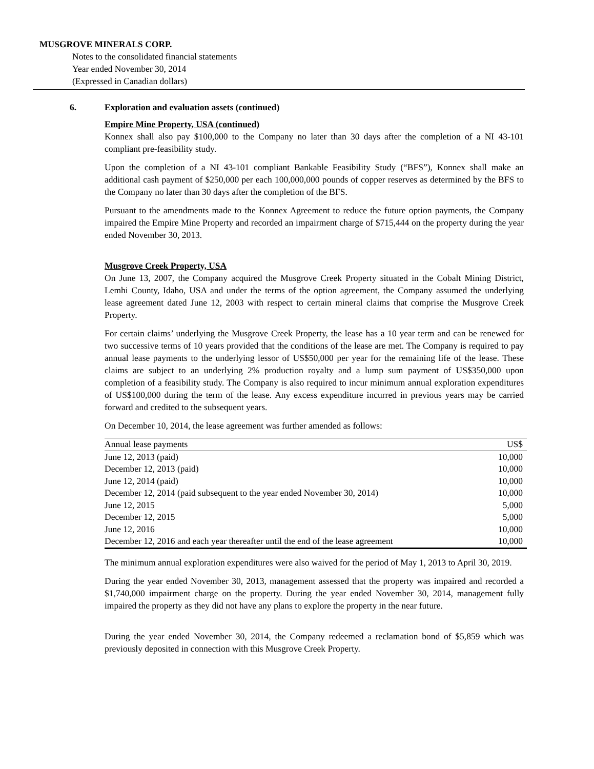MUSGROVE MINERALS CORP.
Notes to the consolidated financial statements
Year ended November 30, 2014
(Expressed in Canadian dollars)
6. Exploration and evaluation assets (continued)
Empire Mine Property, USA (continued)
Konnex shall also pay $100,000 to the Company no later than 30 days after the completion of a NI 43-101 compliant pre-feasibility study.
Upon the completion of a NI 43-101 compliant Bankable Feasibility Study (“BFS”), Konnex shall make an additional cash payment of $250,000 per each 100,000,000 pounds of copper reserves as determined by the BFS to the Company no later than 30 days after the completion of the BFS.
Pursuant to the amendments made to the Konnex Agreement to reduce the future option payments, the Company impaired the Empire Mine Property and recorded an impairment charge of $715,444 on the property during the year ended November 30, 2013.
Musgrove Creek Property, USA
On June 13, 2007, the Company acquired the Musgrove Creek Property situated in the Cobalt Mining District, Lemhi County, Idaho, USA and under the terms of the option agreement, the Company assumed the underlying lease agreement dated June 12, 2003 with respect to certain mineral claims that comprise the Musgrove Creek Property.
For certain claims’ underlying the Musgrove Creek Property, the lease has a 10 year term and can be renewed for two successive terms of 10 years provided that the conditions of the lease are met. The Company is required to pay annual lease payments to the underlying lessor of US$50,000 per year for the remaining life of the lease. These claims are subject to an underlying 2% production royalty and a lump sum payment of US$350,000 upon completion of a feasibility study. The Company is also required to incur minimum annual exploration expenditures of US$100,000 during the term of the lease. Any excess expenditure incurred in previous years may be carried forward and credited to the subsequent years.
On December 10, 2014, the lease agreement was further amended as follows:
| Annual lease payments | US$ |
| --- | --- |
| June 12, 2013 (paid) | 10,000 |
| December 12, 2013 (paid) | 10,000 |
| June 12, 2014 (paid) | 10,000 |
| December 12, 2014 (paid subsequent to the year ended November 30, 2014) | 10,000 |
| June 12, 2015 | 5,000 |
| December 12, 2015 | 5,000 |
| June 12, 2016 | 10,000 |
| December 12, 2016 and each year thereafter until the end of the lease agreement | 10,000 |
The minimum annual exploration expenditures were also waived for the period of May 1, 2013 to April 30, 2019.
During the year ended November 30, 2013, management assessed that the property was impaired and recorded a $1,740,000 impairment charge on the property. During the year ended November 30, 2014, management fully impaired the property as they did not have any plans to explore the property in the near future.
During the year ended November 30, 2014, the Company redeemed a reclamation bond of $5,859 which was previously deposited in connection with this Musgrove Creek Property.